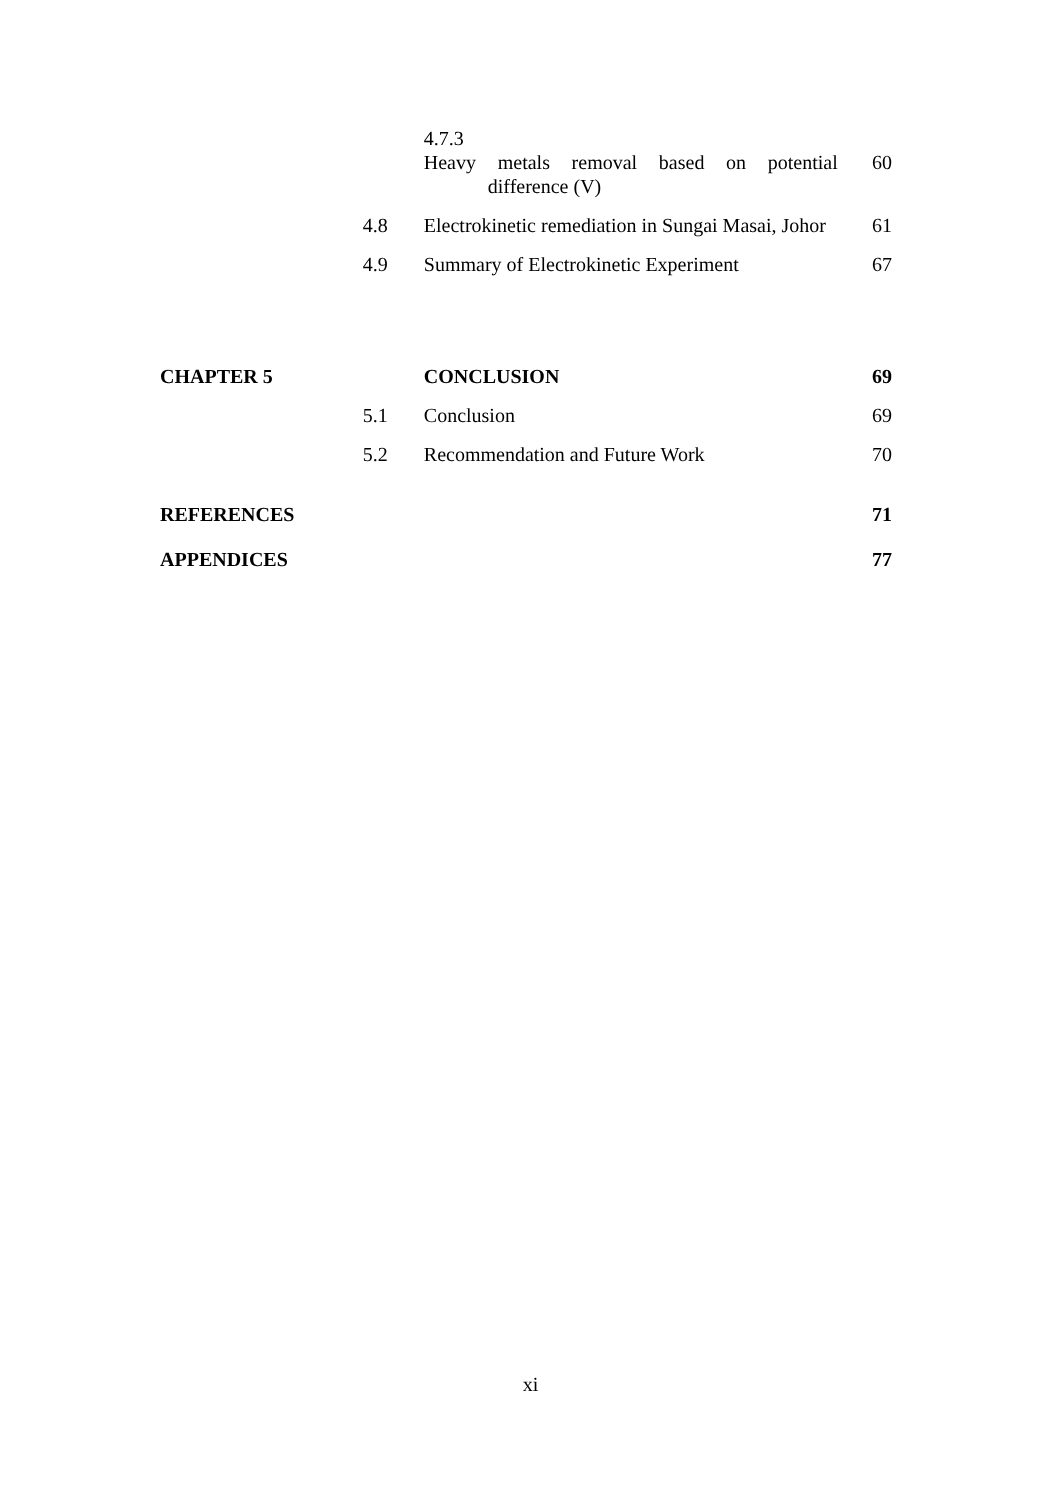| | | 4.7.3 Heavy metals removal based on potential difference (V) | 60 |
| | 4.8 | Electrokinetic remediation in Sungai Masai, Johor | 61 |
| | 4.9 | Summary of Electrokinetic Experiment | 67 |
| CHAPTER 5 | | CONCLUSION | 69 |
| | 5.1 | Conclusion | 69 |
| | 5.2 | Recommendation and Future Work | 70 |
| REFERENCES | | | 71 |
| APPENDICES | | | 77 |
xi